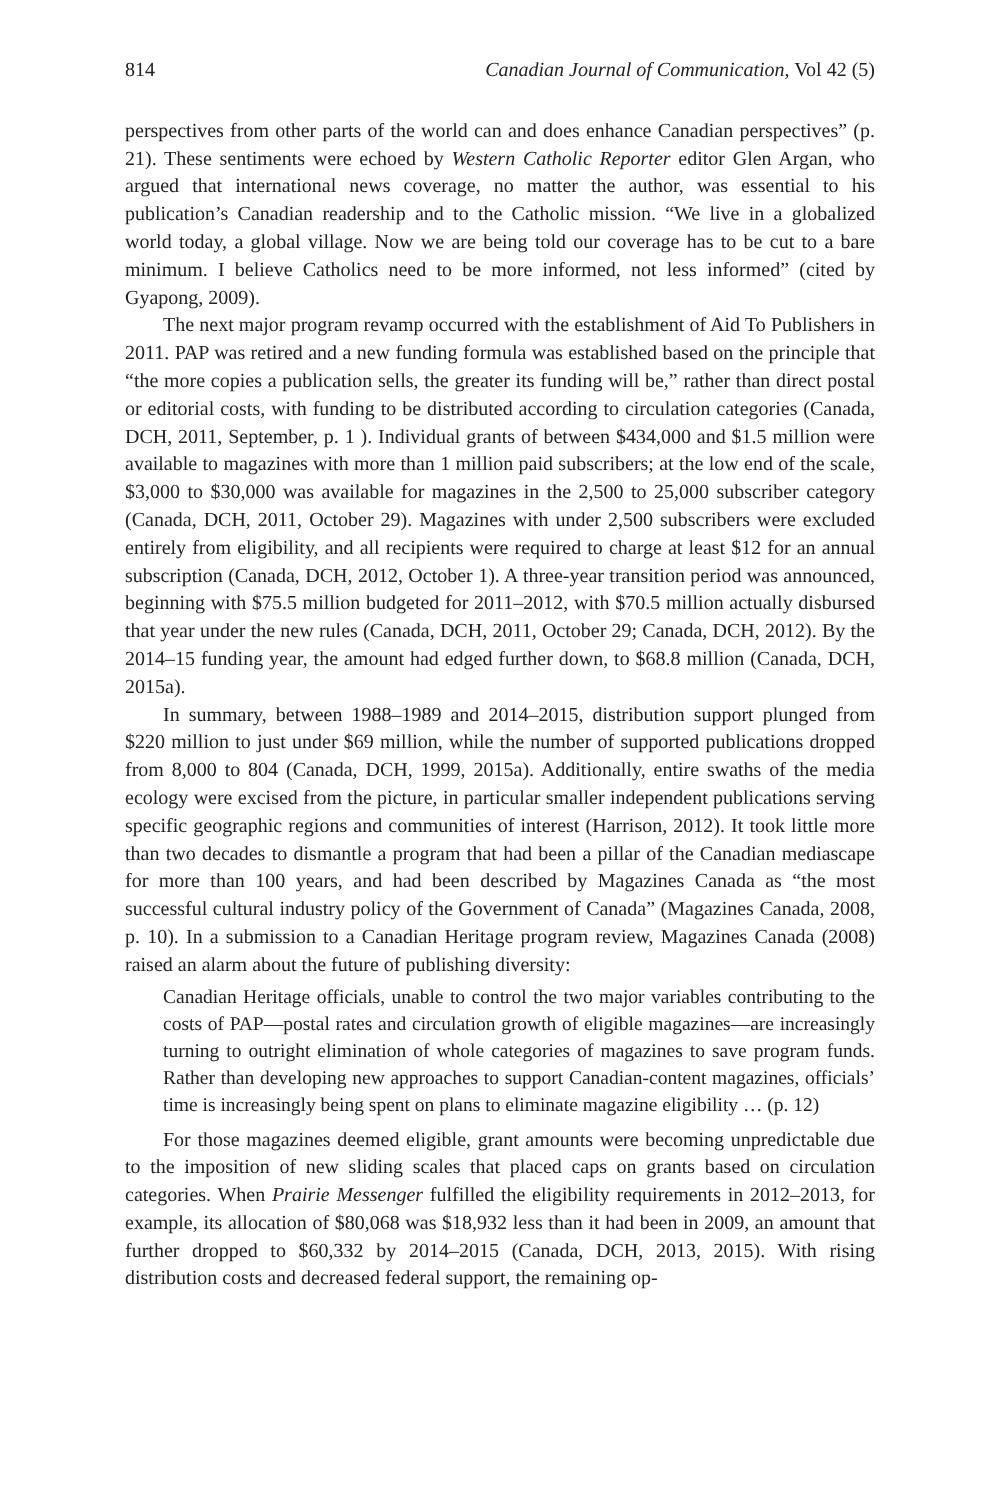814 Canadian Journal of Communication, Vol 42 (5)
perspectives from other parts of the world can and does enhance Canadian perspectives” (p. 21). These sentiments were echoed by Western Catholic Reporter editor Glen Argan, who argued that international news coverage, no matter the author, was essential to his publication’s Canadian readership and to the Catholic mission. “We live in a globalized world today, a global village. Now we are being told our coverage has to be cut to a bare minimum. I believe Catholics need to be more informed, not less informed” (cited by Gyapong, 2009).
The next major program revamp occurred with the establishment of Aid To Publishers in 2011. PAP was retired and a new funding formula was established based on the principle that “the more copies a publication sells, the greater its funding will be,” rather than direct postal or editorial costs, with funding to be distributed according to circulation categories (Canada, DCH, 2011, September, p. 1 ). Individual grants of between $434,000 and $1.5 million were available to magazines with more than 1 million paid subscribers; at the low end of the scale, $3,000 to $30,000 was available for magazines in the 2,500 to 25,000 subscriber category (Canada, DCH, 2011, October 29). Magazines with under 2,500 subscribers were excluded entirely from eligibility, and all recipients were required to charge at least $12 for an annual subscription (Canada, DCH, 2012, October 1). A three-year transition period was announced, beginning with $75.5 million budgeted for 2011–2012, with $70.5 million actually disbursed that year under the new rules (Canada, DCH, 2011, October 29; Canada, DCH, 2012). By the 2014–15 funding year, the amount had edged further down, to $68.8 million (Canada, DCH, 2015a).
In summary, between 1988–1989 and 2014–2015, distribution support plunged from $220 million to just under $69 million, while the number of supported publications dropped from 8,000 to 804 (Canada, DCH, 1999, 2015a). Additionally, entire swaths of the media ecology were excised from the picture, in particular smaller independent publications serving specific geographic regions and communities of interest (Harrison, 2012). It took little more than two decades to dismantle a program that had been a pillar of the Canadian mediascape for more than 100 years, and had been described by Magazines Canada as “the most successful cultural industry policy of the Government of Canada” (Magazines Canada, 2008, p. 10). In a submission to a Canadian Heritage program review, Magazines Canada (2008) raised an alarm about the future of publishing diversity:
Canadian Heritage officials, unable to control the two major variables contributing to the costs of PAP—postal rates and circulation growth of eligible magazines—are increasingly turning to outright elimination of whole categories of magazines to save program funds. Rather than developing new approaches to support Canadian-content magazines, officials’ time is increasingly being spent on plans to eliminate magazine eligibility … (p. 12)
For those magazines deemed eligible, grant amounts were becoming unpredictable due to the imposition of new sliding scales that placed caps on grants based on circulation categories. When Prairie Messenger fulfilled the eligibility requirements in 2012–2013, for example, its allocation of $80,068 was $18,932 less than it had been in 2009, an amount that further dropped to $60,332 by 2014–2015 (Canada, DCH, 2013, 2015). With rising distribution costs and decreased federal support, the remaining op-